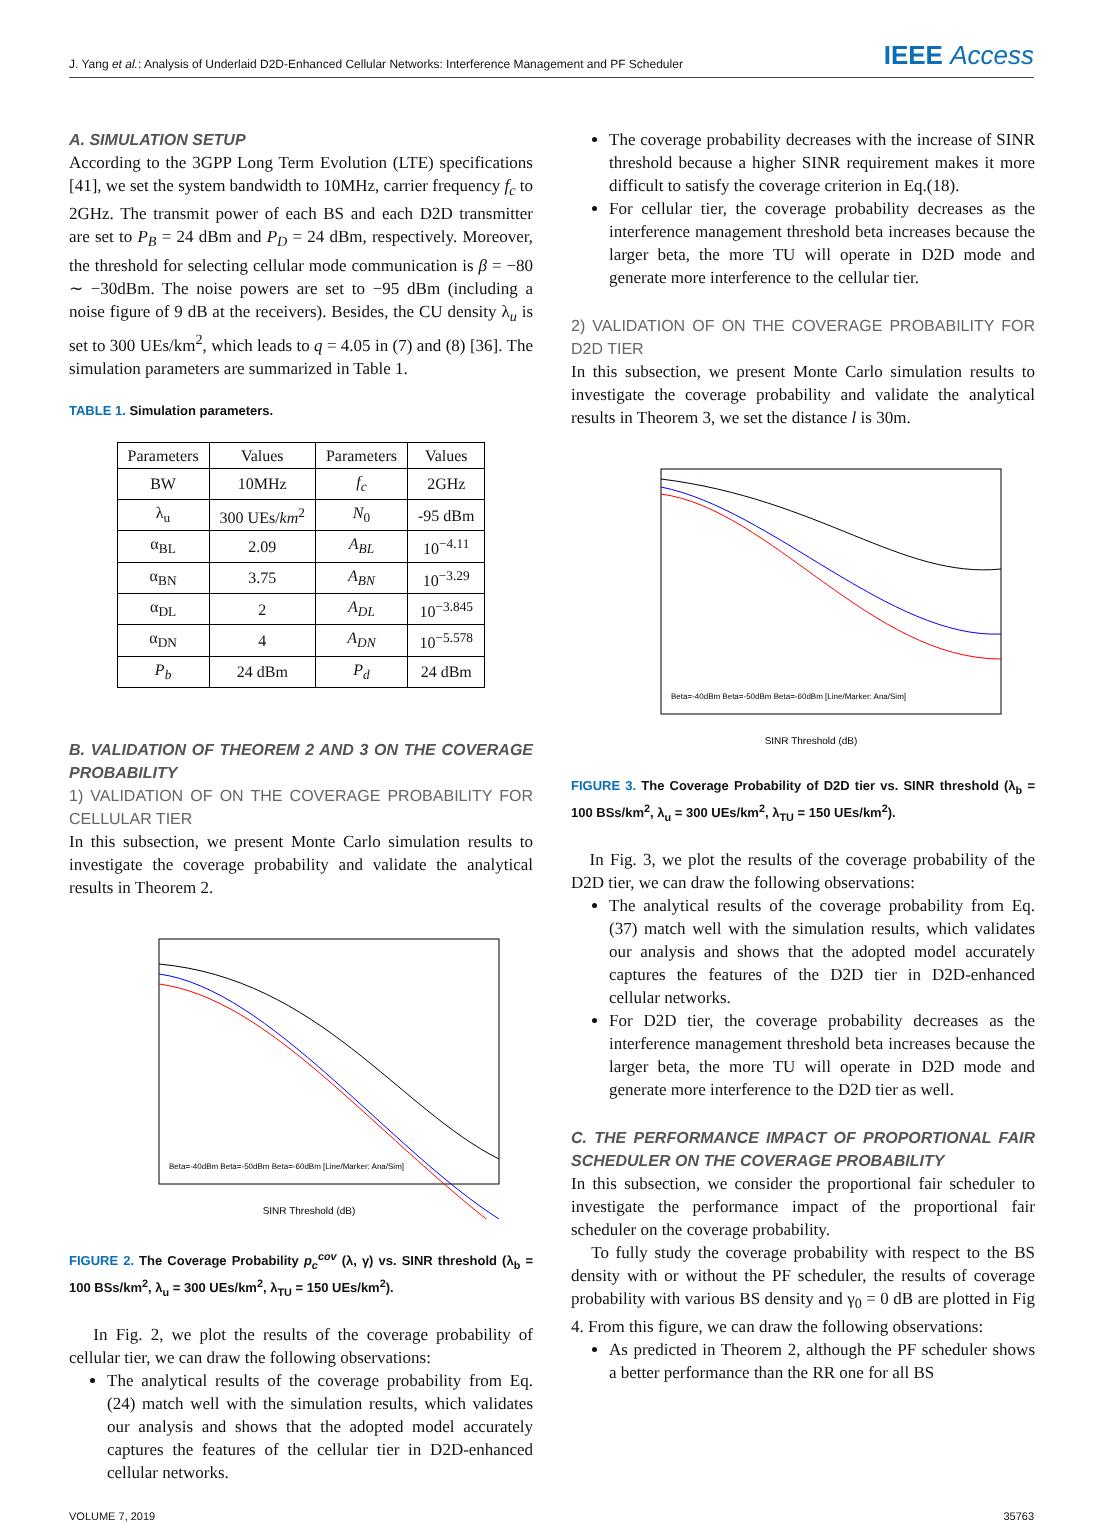J. Yang et al.: Analysis of Underlaid D2D-Enhanced Cellular Networks: Interference Management and PF Scheduler
IEEE Access
A. SIMULATION SETUP
According to the 3GPP Long Term Evolution (LTE) specifications [41], we set the system bandwidth to 10MHz, carrier frequency f<sub>c</sub> to 2GHz. The transmit power of each BS and each D2D transmitter are set to P<sub>B</sub> = 24 dBm and P<sub>D</sub> = 24 dBm, respectively. Moreover, the threshold for selecting cellular mode communication is β = −80 ∼ −30dBm. The noise powers are set to −95 dBm (including a noise figure of 9 dB at the receivers). Besides, the CU density λ<sub>u</sub> is set to 300 UEs/km<sup>2</sup>, which leads to q = 4.05 in (7) and (8) [36]. The simulation parameters are summarized in Table 1.
TABLE 1. Simulation parameters.
| Parameters | Values | Parameters | Values |
| --- | --- | --- | --- |
| BW | 10MHz | f<sub>c</sub> | 2GHz |
| λ<sub>u</sub> | 300 UEs/ km<sup>2</sup> | N<sub>0</sub> | -95 dBm |
| α<sub>BL</sub> | 2.09 | A<sub>BL</sub> | 10<sup>−4.11</sup> |
| α<sub>BN</sub> | 3.75 | A<sub>BN</sub> | 10<sup>−3.29</sup> |
| α<sub>DL</sub> | 2 | A<sub>DL</sub> | 10<sup>−3.845</sup> |
| α<sub>DN</sub> | 4 | A<sub>DN</sub> | 10<sup>−5.578</sup> |
| P<sub>b</sub> | 24 dBm | P<sub>d</sub> | 24 dBm |
B. VALIDATION OF THEOREM 2 AND 3 ON THE COVERAGE PROBABILITY
1) VALIDATION OF ON THE COVERAGE PROBABILITY FOR CELLULAR TIER
In this subsection, we present Monte Carlo simulation results to investigate the coverage probability and validate the analytical results in Theorem 2.
SINR Threshold (dB)
Beta=-40dBm Beta=-50dBm Beta=-60dBm [Line/Marker: Ana/Sim]
FIGURE 2. The Coverage Probability p<sub>c</sub><sup>cov</sup> (λ, γ) vs. SINR threshold (λ<sub>b</sub> = 100 BSs/km<sup>2</sup>, λ<sub>u</sub> = 300 UEs/km<sup>2</sup>, λ<sub>TU</sub> = 150 UEs/km<sup>2</sup>).
In Fig. 2, we plot the results of the coverage probability of cellular tier, we can draw the following observations:
The analytical results of the coverage probability from Eq.(24) match well with the simulation results, which validates our analysis and shows that the adopted model accurately captures the features of the cellular tier in D2D-enhanced cellular networks.
The coverage probability decreases with the increase of SINR threshold because a higher SINR requirement makes it more difficult to satisfy the coverage criterion in Eq.(18).
For cellular tier, the coverage probability decreases as the interference management threshold beta increases because the larger beta, the more TU will operate in D2D mode and generate more interference to the cellular tier.
2) VALIDATION OF ON THE COVERAGE PROBABILITY FOR D2D TIER
In this subsection, we present Monte Carlo simulation results to investigate the coverage probability and validate the analytical results in Theorem 3, we set the distance l is 30m.
SINR Threshold (dB)
Beta=-40dBm Beta=-50dBm Beta=-60dBm [Line/Marker: Ana/Sim]
FIGURE 3. The Coverage Probability of D2D tier vs. SINR threshold (λ<sub>b</sub> = 100 BSs/km<sup>2</sup>, λ<sub>u</sub> = 300 UEs/km<sup>2</sup>, λ<sub>TU</sub> = 150 UEs/km<sup>2</sup>).
In Fig. 3, we plot the results of the coverage probability of the D2D tier, we can draw the following observations:
The analytical results of the coverage probability from Eq.(37) match well with the simulation results, which validates our analysis and shows that the adopted model accurately captures the features of the D2D tier in D2D-enhanced cellular networks.
For D2D tier, the coverage probability decreases as the interference management threshold beta increases because the larger beta, the more TU will operate in D2D mode and generate more interference to the D2D tier as well.
C. THE PERFORMANCE IMPACT OF PROPORTIONAL FAIR SCHEDULER ON THE COVERAGE PROBABILITY
In this subsection, we consider the proportional fair scheduler to investigate the performance impact of the proportional fair scheduler on the coverage probability.
To fully study the coverage probability with respect to the BS density with or without the PF scheduler, the results of coverage probability with various BS density and γ<sub>0</sub> = 0 dB are plotted in Fig 4. From this figure, we can draw the following observations:
As predicted in Theorem 2, although the PF scheduler shows a better performance than the RR one for all BS
VOLUME 7, 2019 35763